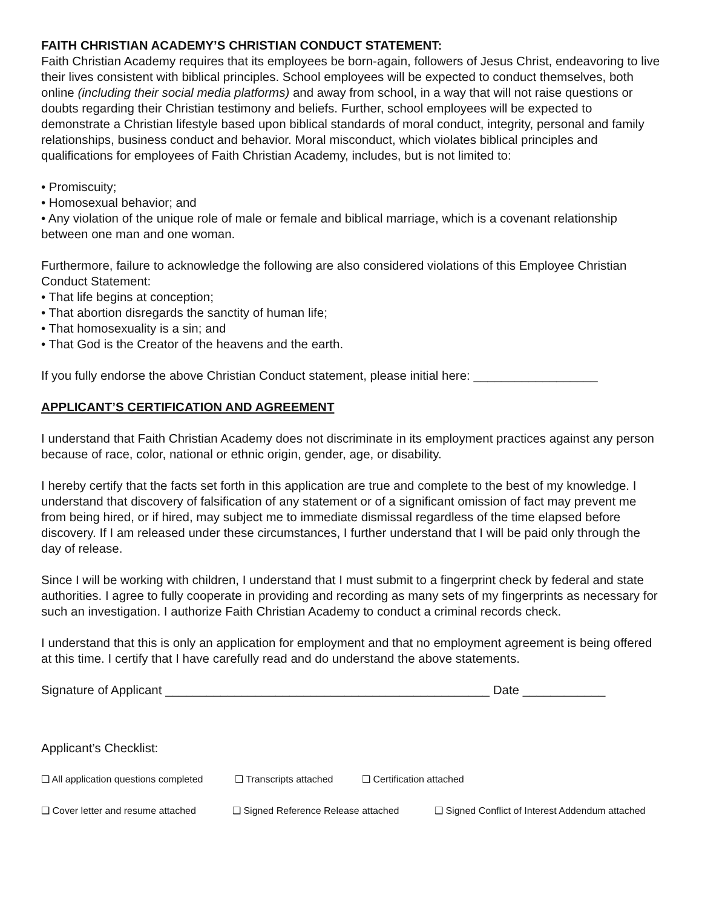FAITH CHRISTIAN ACADEMY’S CHRISTIAN CONDUCT STATEMENT:
Faith Christian Academy requires that its employees be born-again, followers of Jesus Christ, endeavoring to live their lives consistent with biblical principles. School employees will be expected to conduct themselves, both online (including their social media platforms) and away from school, in a way that will not raise questions or doubts regarding their Christian testimony and beliefs. Further, school employees will be expected to demonstrate a Christian lifestyle based upon biblical standards of moral conduct, integrity, personal and family relationships, business conduct and behavior. Moral misconduct, which violates biblical principles and qualifications for employees of Faith Christian Academy, includes, but is not limited to:
• Promiscuity;
• Homosexual behavior; and
• Any violation of the unique role of male or female and biblical marriage, which is a covenant relationship between one man and one woman.
Furthermore, failure to acknowledge the following are also considered violations of this Employee Christian Conduct Statement:
• That life begins at conception;
• That abortion disregards the sanctity of human life;
• That homosexuality is a sin; and
• That God is the Creator of the heavens and the earth.
If you fully endorse the above Christian Conduct statement, please initial here: __________________
APPLICANT’S CERTIFICATION AND AGREEMENT
I understand that Faith Christian Academy does not discriminate in its employment practices against any person because of race, color, national or ethnic origin, gender, age, or disability.
I hereby certify that the facts set forth in this application are true and complete to the best of my knowledge. I understand that discovery of falsification of any statement or of a significant omission of fact may prevent me from being hired, or if hired, may subject me to immediate dismissal regardless of the time elapsed before discovery. If I am released under these circumstances, I further understand that I will be paid only through the day of release.
Since I will be working with children, I understand that I must submit to a fingerprint check by federal and state authorities. I agree to fully cooperate in providing and recording as many sets of my fingerprints as necessary for such an investigation. I authorize Faith Christian Academy to conduct a criminal records check.
I understand that this is only an application for employment and that no employment agreement is being offered at this time. I certify that I have carefully read and do understand the above statements.
Signature of Applicant _______________________________________________ Date ____________
Applicant’s Checklist:
❑ All application questions completed ❑ Transcripts attached ❑ Certification attached
❑ Cover letter and resume attached ❑ Signed Reference Release attached ❑ Signed Conflict of Interest Addendum attached